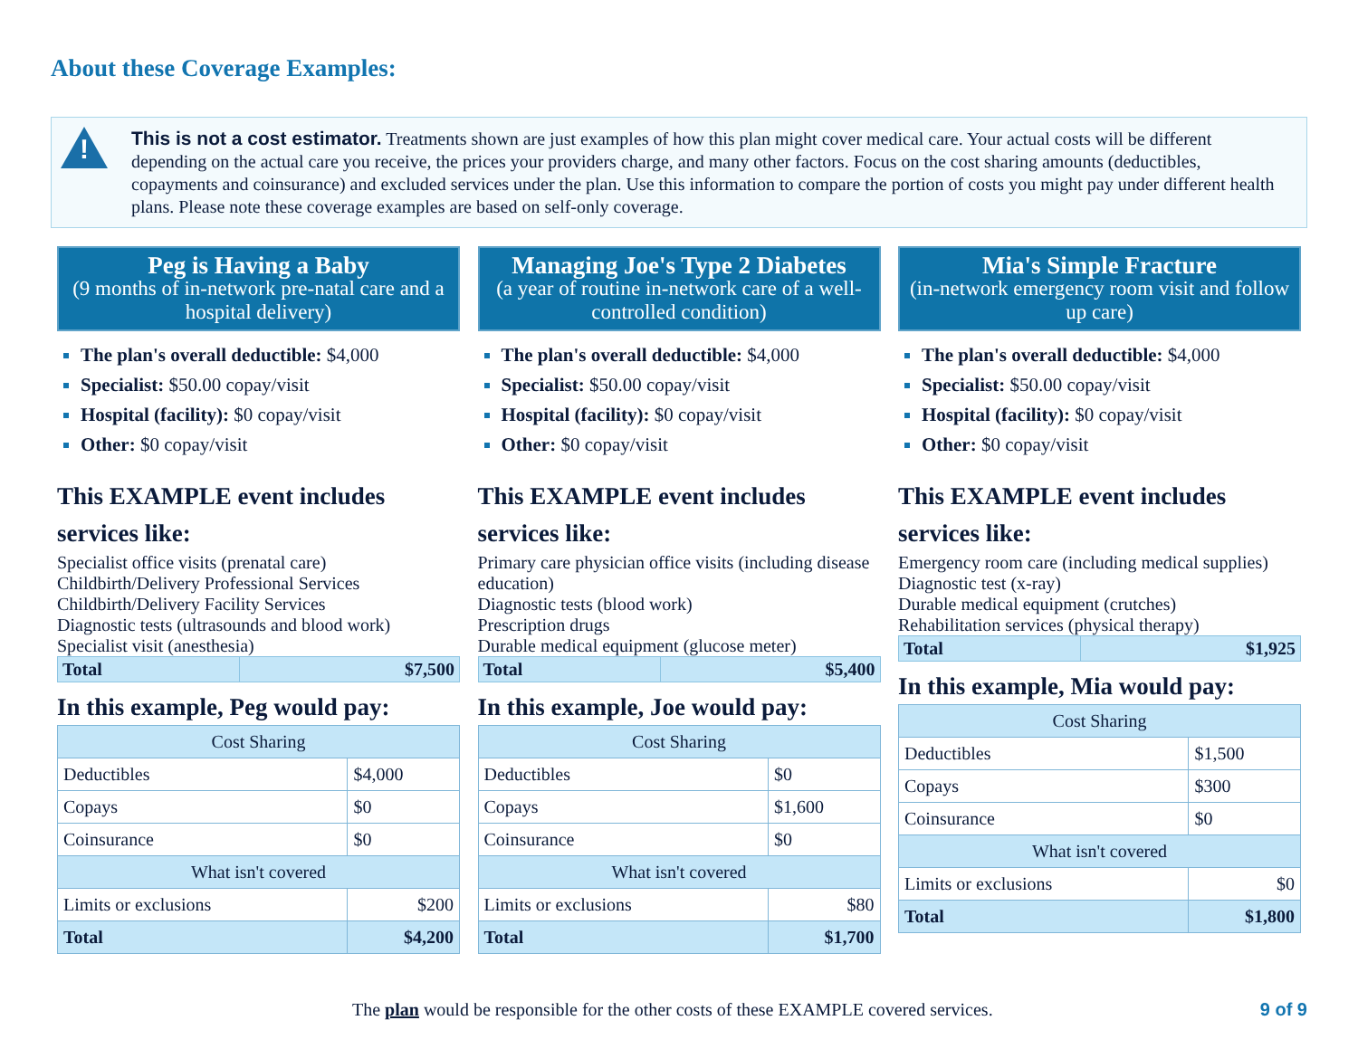About these Coverage Examples:
!
This is not a cost estimator. Treatments shown are just examples of how this plan might cover medical care. Your actual costs will be different depending on the actual care you receive, the prices your providers charge, and many other factors. Focus on the cost sharing amounts (deductibles, copayments and coinsurance) and excluded services under the plan. Use this information to compare the portion of costs you might pay under different health plans. Please note these coverage examples are based on self-only coverage.
Peg is Having a Baby
(9 months of in-network pre-natal care and a hospital delivery)
The plan's overall deductible: $4,000
Specialist: $50.00 copay/visit
Hospital (facility): $0 copay/visit
Other: $0 copay/visit
This EXAMPLE event includes services like:
Specialist office visits (prenatal care)
Childbirth/Delivery Professional Services
Childbirth/Delivery Facility Services
Diagnostic tests (ultrasounds and blood work)
Specialist visit (anesthesia)
| Total | $7,500 |
In this example, Peg would pay:
| Cost Sharing | |
| --- | --- |
| Deductibles | $4,000 |
| Copays | $0 |
| Coinsurance | $0 |
| What isn't covered | |
| Limits or exclusions | $200 |
| Total | $4,200 |
Managing Joe's Type 2 Diabetes
(a year of routine in-network care of a well-controlled condition)
The plan's overall deductible: $4,000
Specialist: $50.00 copay/visit
Hospital (facility): $0 copay/visit
Other: $0 copay/visit
This EXAMPLE event includes services like:
Primary care physician office visits (including disease education)
Diagnostic tests (blood work)
Prescription drugs
Durable medical equipment (glucose meter)
| Total | $5,400 |
In this example, Joe would pay:
| Cost Sharing | |
| --- | --- |
| Deductibles | $0 |
| Copays | $1,600 |
| Coinsurance | $0 |
| What isn't covered | |
| Limits or exclusions | $80 |
| Total | $1,700 |
Mia's Simple Fracture
(in-network emergency room visit and follow up care)
The plan's overall deductible: $4,000
Specialist: $50.00 copay/visit
Hospital (facility): $0 copay/visit
Other: $0 copay/visit
This EXAMPLE event includes services like:
Emergency room care (including medical supplies)
Diagnostic test (x-ray)
Durable medical equipment (crutches)
Rehabilitation services (physical therapy)
| Total | $1,925 |
In this example, Mia would pay:
| Cost Sharing | |
| --- | --- |
| Deductibles | $1,500 |
| Copays | $300 |
| Coinsurance | $0 |
| What isn't covered | |
| Limits or exclusions | $0 |
| Total | $1,800 |
The plan would be responsible for the other costs of these EXAMPLE covered services. 9 of 9